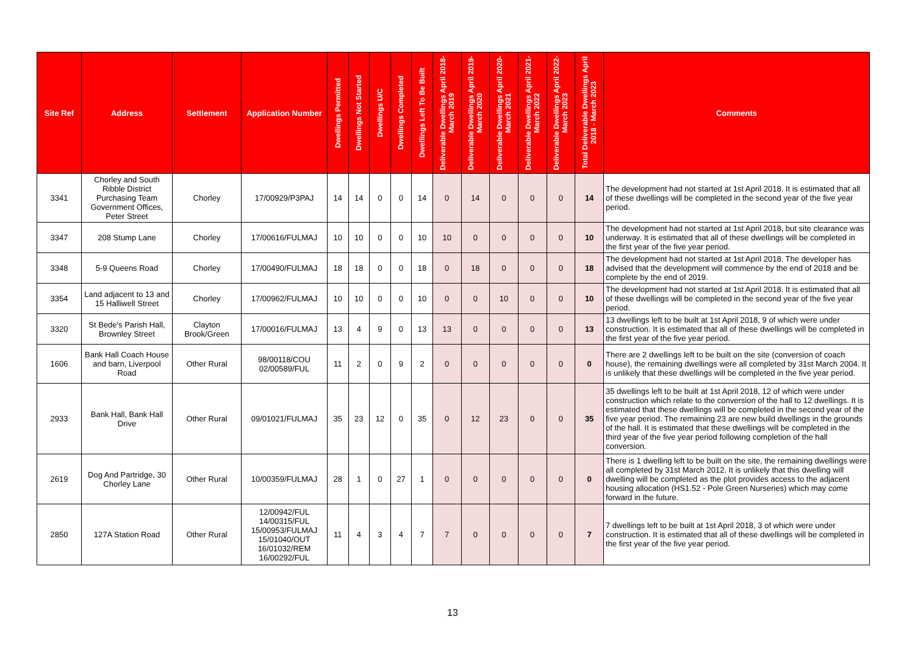| Site Ref | Address | Settlement | Application Number | Dwellings Permitted | Dwellings Not Started | Dwellings U/C | Dwellings Completed | Dwellings Left To Be Built | Deliverable Dwellings April 2018-March 2019 | Deliverable Dwellings April 2019-March 2020 | Deliverable Dwellings April 2020-March 2021 | Deliverable Dwellings April 2021-March 2022 | Deliverable Dwellings April 2022-March 2023 | Total Deliverable Dwellings April 2018 - March 2023 | Comments |
| --- | --- | --- | --- | --- | --- | --- | --- | --- | --- | --- | --- | --- | --- | --- | --- |
| 3341 | Chorley and South Ribble District Purchasing Team Government Offices, Peter Street | Chorley | 17/00929/P3PAJ | 14 | 14 | 0 | 0 | 14 | 0 | 14 | 0 | 0 | 0 | 14 | The development had not started at 1st April 2018. It is estimated that all of these dwellings will be completed in the second year of the five year period. |
| 3347 | 208 Stump Lane | Chorley | 17/00616/FULMAJ | 10 | 10 | 0 | 0 | 10 | 10 | 0 | 0 | 0 | 0 | 10 | The development had not started at 1st April 2018, but site clearance was underway. It is estimated that all of these dwellings will be completed in the first year of the five year period. |
| 3348 | 5-9 Queens Road | Chorley | 17/00490/FULMAJ | 18 | 18 | 0 | 0 | 18 | 0 | 18 | 0 | 0 | 0 | 18 | The development had not started at 1st April 2018. The developer has advised that the development will commence by the end of 2018 and be complete by the end of 2019. |
| 3354 | Land adjacent to 13 and 15 Halliwell Street | Chorley | 17/00962/FULMAJ | 10 | 10 | 0 | 0 | 10 | 0 | 0 | 10 | 0 | 0 | 10 | The development had not started at 1st April 2018. It is estimated that all of these dwellings will be completed in the second year of the five year period. |
| 3320 | St Bede's Parish Hall, Brownley Street | Clayton Brook/Green | 17/00016/FULMAJ | 13 | 4 | 9 | 0 | 13 | 13 | 0 | 0 | 0 | 0 | 13 | 13 dwellings left to be built at 1st April 2018, 9 of which were under construction. It is estimated that all of these dwellings will be completed in the first year of the five year period. |
| 1606 | Bank Hall Coach House and barn, Liverpool Road | Other Rural | 98/00118/COU 02/00589/FUL | 11 | 2 | 0 | 9 | 2 | 0 | 0 | 0 | 0 | 0 | 0 | There are 2 dwellings left to be built on the site (conversion of coach house), the remaining dwellings were all completed by 31st March 2004. It is unlikely that these dwellings will be completed in the five year period. |
| 2933 | Bank Hall, Bank Hall Drive | Other Rural | 09/01021/FULMAJ | 35 | 23 | 12 | 0 | 35 | 0 | 12 | 23 | 0 | 0 | 35 | 35 dwellings left to be built at 1st April 2018, 12 of which were under construction which relate to the conversion of the hall to 12 dwellings. It is estimated that these dwellings will be completed in the second year of the five year period. The remaining 23 are new build dwellings in the grounds of the hall. It is estimated that these dwellings will be completed in the third year of the five year period following completion of the hall conversion. |
| 2619 | Dog And Partridge, 30 Chorley Lane | Other Rural | 10/00359/FULMAJ | 28 | 1 | 0 | 27 | 1 | 0 | 0 | 0 | 0 | 0 | 0 | There is 1 dwelling left to be built on the site, the remaining dwellings were all completed by 31st March 2012. It is unlikely that this dwelling will dwelling will be completed as the plot provides access to the adjacent housing allocation (HS1.52 - Pole Green Nurseries) which may come forward in the future. |
| 2850 | 127A Station Road | Other Rural | 12/00942/FUL 14/00315/FUL 15/00953/FULMAJ 15/01040/OUT 16/01032/REM 16/00292/FUL | 11 | 4 | 3 | 4 | 7 | 7 | 0 | 0 | 0 | 0 | 7 | 7 dwellings left to be built at 1st April 2018, 3 of which were under construction. It is estimated that all of these dwellings will be completed in the first year of the five year period. |
13